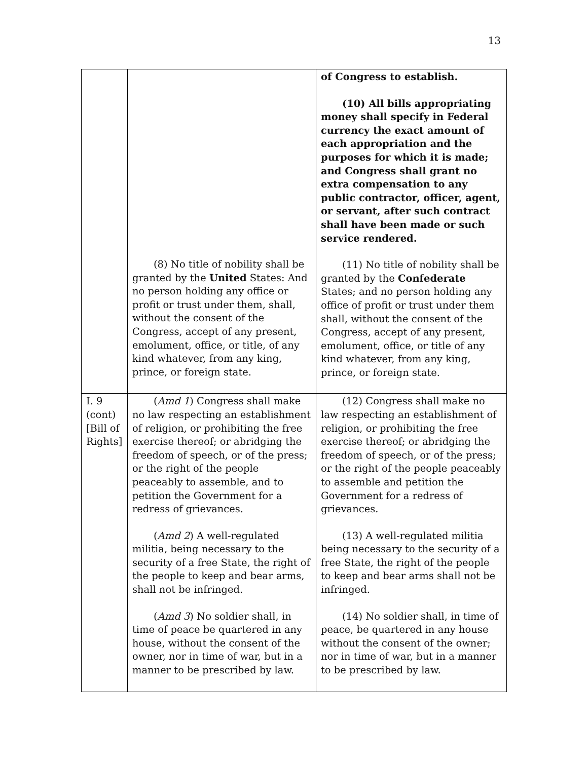13
| | (8) No title of nobility shall be granted by the United States: And no person holding any office or profit or trust under them, shall, without the consent of the Congress, accept of any present, emolument, office, or title, of any kind whatever, from any king, prince, or foreign state. | of Congress to establish. (10) All bills appropriating money shall specify in Federal currency the exact amount of each appropriation and the purposes for which it is made; and Congress shall grant no extra compensation to any public contractor, officer, agent, or servant, after such contract shall have been made or such service rendered. (11) No title of nobility shall be granted by the Confederate States; and no person holding any office of profit or trust under them shall, without the consent of the Congress, accept of any present, emolument, office, or title of any kind whatever, from any king, prince, or foreign state. |
| I. 9 (cont) [Bill of Rights] | ( Amd 1 ) Congress shall make no law respecting an establishment of religion, or prohibiting the free exercise thereof; or abridging the freedom of speech, or of the press; or the right of the people peaceably to assemble, and to petition the Government for a redress of grievances. ( Amd 2 ) A well-regulated militia, being necessary to the security of a free State, the right of the people to keep and bear arms, shall not be infringed. ( Amd 3 ) No soldier shall, in time of peace be quartered in any house, without the consent of the owner, nor in time of war, but in a manner to be prescribed by law. | (12) Congress shall make no law respecting an establishment of religion, or prohibiting the free exercise thereof; or abridging the freedom of speech, or of the press; or the right of the people peaceably to assemble and petition the Government for a redress of grievances. (13) A well-regulated militia being necessary to the security of a free State, the right of the people to keep and bear arms shall not be infringed. (14) No soldier shall, in time of peace, be quartered in any house without the consent of the owner; nor in time of war, but in a manner to be prescribed by law. |